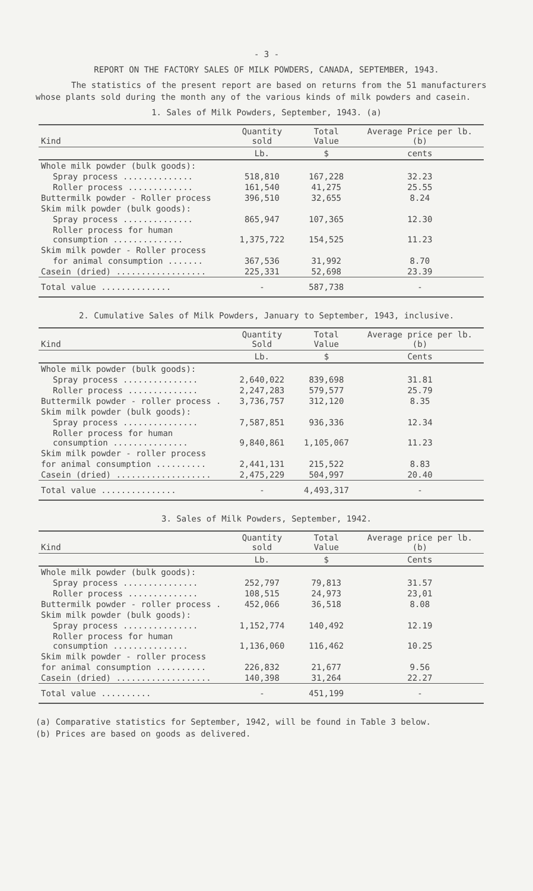- 3 -
REPORT ON THE FACTORY SALES OF MILK POWDERS, CANADA, SEPTEMBER, 1943.
The statistics of the present report are based on returns from the 51 manufacturers whose plants sold during the month any of the various kinds of milk powders and casein.
1. Sales of Milk Powders, September, 1943. (a)
| Kind | Quantity sold | Total Value | Average Price per lb. (b) |
| --- | --- | --- | --- |
| | Lb. | $ | cents |
| Whole milk powder (bulk goods): | | | |
| Spray process .............. | 518,810 | 167,228 | 32.23 |
| Roller process ............. | 161,540 | 41,275 | 25.55 |
| Buttermilk powder - Roller process | 396,510 | 32,655 | 8.24 |
| Skim milk powder (bulk goods): | | | |
| Spray process .............. | 865,947 | 107,365 | 12.30 |
| Roller process for human consumption .............. | 1,375,722 | 154,525 | 11.23 |
| Skim milk powder - Roller process | | | |
| for animal consumption ....... | 367,536 | 31,992 | 8.70 |
| Casein (dried) .................. | 225,331 | 52,698 | 23.39 |
| Total value .............. | - | 587,738 | - |
2. Cumulative Sales of Milk Powders, January to September, 1943, inclusive.
| Kind | Quantity Sold | Total Value | Average price per lb. (b) |
| --- | --- | --- | --- |
| | Lb. | $ | Cents |
| Whole milk powder (bulk goods): | | | |
| Spray process ............... | 2,640,022 | 839,698 | 31.81 |
| Roller process .............. | 2,247,283 | 579,577 | 25.79 |
| Buttermilk powder - roller process . | 3,736,757 | 312,120 | 8.35 |
| Skim milk powder (bulk goods): | | | |
| Spray process ............... | 7,587,851 | 936,336 | 12.34 |
| Roller process for human consumption ............... | 9,840,861 | 1,105,067 | 11.23 |
| Skim milk powder - roller process | | | |
| for animal consumption .......... | 2,441,131 | 215,522 | 8.83 |
| Casein (dried) ................... | 2,475,229 | 504,997 | 20.40 |
| Total value ............... | - | 4,493,317 | - |
3. Sales of Milk Powders, September, 1942.
| Kind | Quantity sold | Total Value | Average price per lb. (b) |
| --- | --- | --- | --- |
| | Lb. | $ | Cents |
| Whole milk powder (bulk goods): | | | |
| Spray process ............... | 252,797 | 79,813 | 31.57 |
| Roller process .............. | 108,515 | 24,973 | 23,01 |
| Buttermilk powder - roller process . | 452,066 | 36,518 | 8.08 |
| Skim milk powder (bulk goods): | | | |
| Spray process ............... | 1,152,774 | 140,492 | 12.19 |
| Roller process for human consumption ............... | 1,136,060 | 116,462 | 10.25 |
| Skim milk powder - roller process | | | |
| for animal consumption .......... | 226,832 | 21,677 | 9.56 |
| Casein (dried) ................... | 140,398 | 31,264 | 22.27 |
| Total value .......... | - | 451,199 | - |
(a) Comparative statistics for September, 1942, will be found in Table 3 below.
(b) Prices are based on goods as delivered.